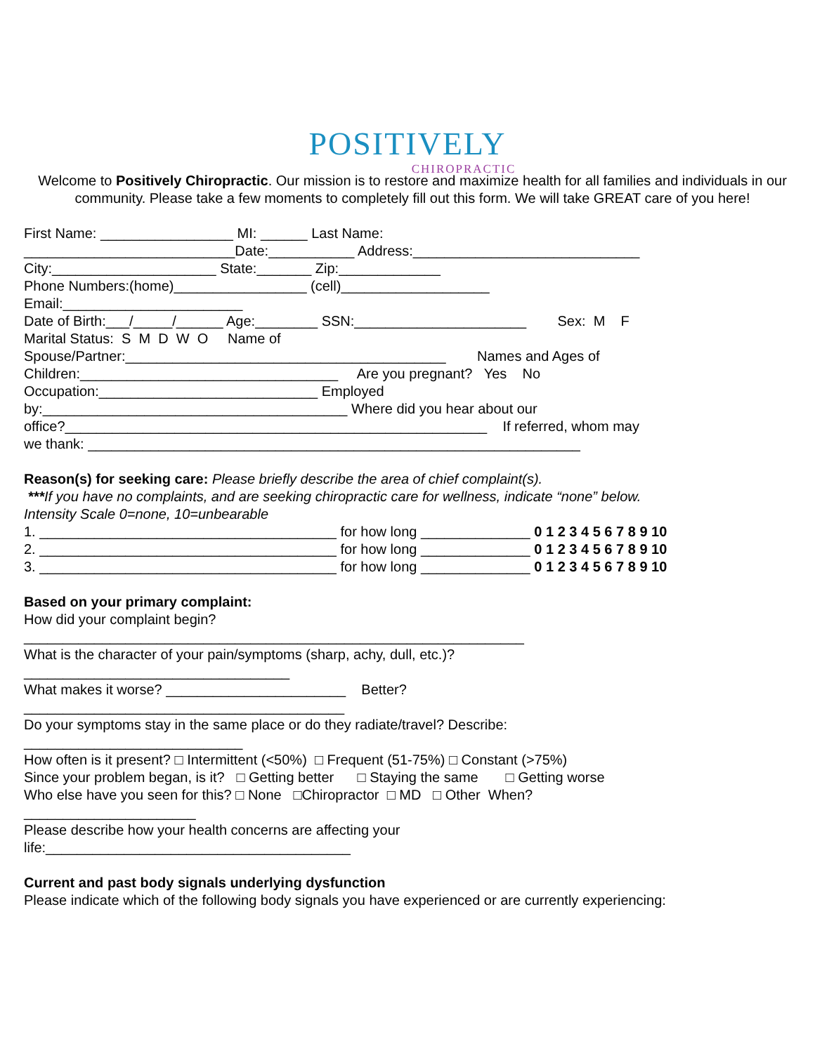POSITIVELY
CHIROPRACTIC
Welcome to Positively Chiropractic. Our mission is to restore and maximize health for all families and individuals in our community. Please take a few moments to completely fill out this form. We will take GREAT care of you here!
First Name: _________________ MI: ______ Last Name:
___________________________Date:___________ Address:_____________________________
City:_____________________ State:_______ Zip:_____________
Phone Numbers:(home)_________________ (cell)___________________
Email:_______________________
Date of Birth:___/_____/______ Age:________ SSN:______________________ Sex: M F
Marital Status: S M D W O Name of
Spouse/Partner:_________________________________________ Names and Ages of
Children:_________________________________ Are you pregnant? Yes No
Occupation:____________________________ Employed
by:_______________________________________ Where did you hear about our
office?______________________________________________________ If referred, whom may
we thank: _______________________________________________________________
Reason(s) for seeking care: Please briefly describe the area of chief complaint(s).
***If you have no complaints, and are seeking chiropractic care for wellness, indicate “none” below.
Intensity Scale 0=none, 10=unbearable
1. ______________________________________ for how long ______________ 0 1 2 3 4 5 6 7 8 9 10
2. ______________________________________ for how long ______________ 0 1 2 3 4 5 6 7 8 9 10
3. ______________________________________ for how long ______________ 0 1 2 3 4 5 6 7 8 9 10
Based on your primary complaint:
How did your complaint begin?
________________________________________________________________
What is the character of your pain/symptoms (sharp, achy, dull, etc.)?
__________________________________
What makes it worse? _______________________ Better?
_________________________________________
Do your symptoms stay in the same place or do they radiate/travel? Describe:
____________________________
How often is it present? □ Intermittent (<50%) □ Frequent (51-75%) □ Constant (>75%)
Since your problem began, is it? □ Getting better □ Staying the same □ Getting worse
Who else have you seen for this? □ None □Chiropractor □ MD □ Other When?
______________________
Please describe how your health concerns are affecting your
life:_______________________________________
Current and past body signals underlying dysfunction
Please indicate which of the following body signals you have experienced or are currently experiencing: